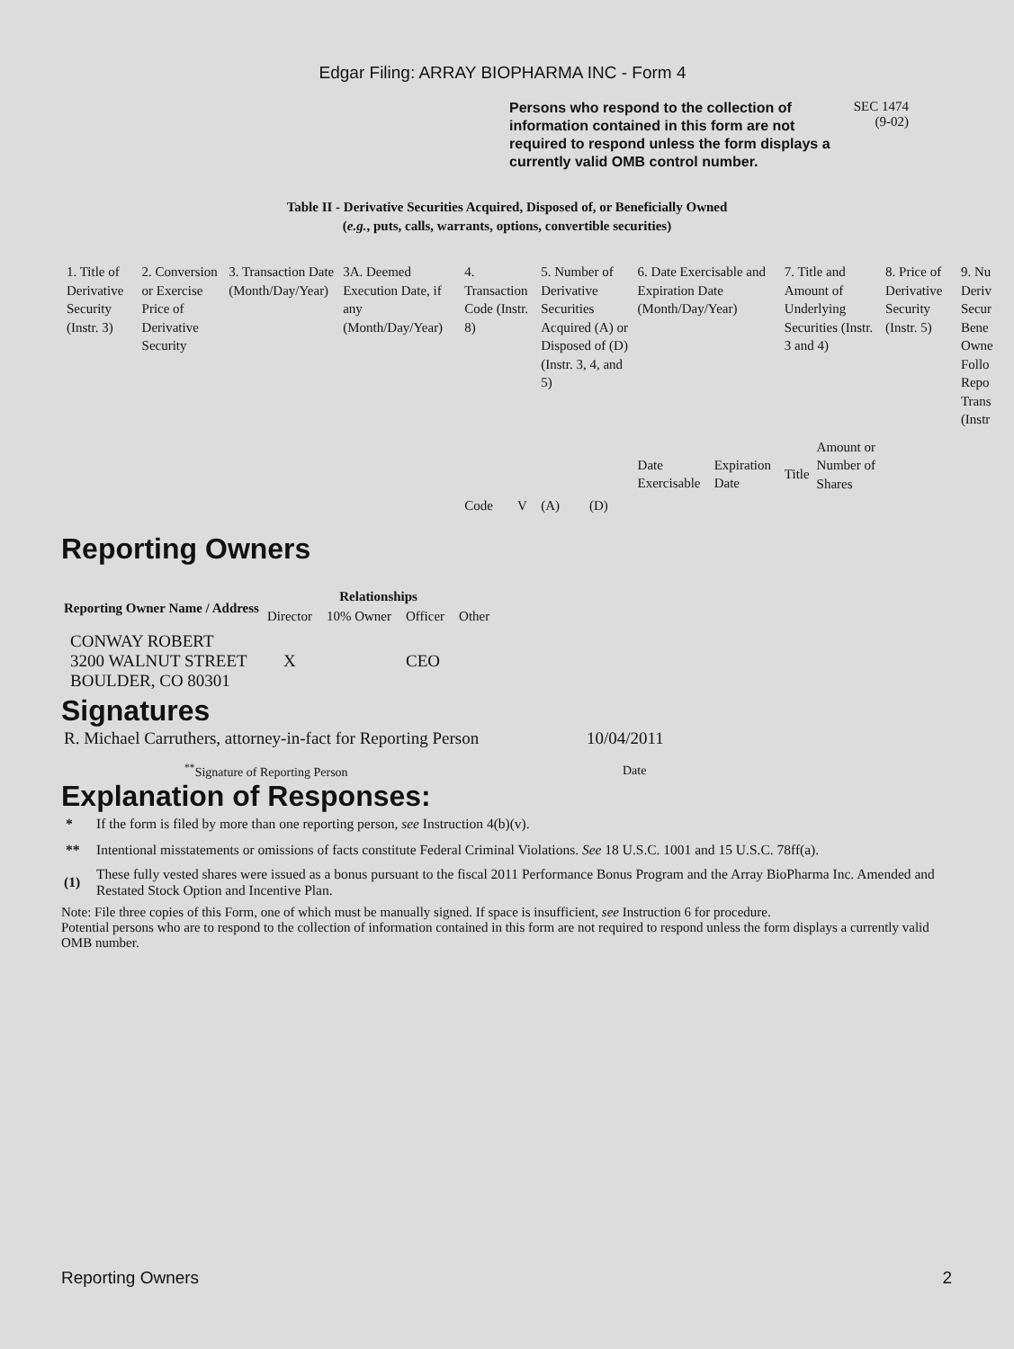Edgar Filing: ARRAY BIOPHARMA INC - Form 4
Persons who respond to the collection of information contained in this form are not required to respond unless the form displays a currently valid OMB control number.
SEC 1474
(9-02)
Table II - Derivative Securities Acquired, Disposed of, or Beneficially Owned
(e.g., puts, calls, warrants, options, convertible securities)
| 1. Title of Derivative Security (Instr. 3) | 2. Conversion or Exercise Price of Derivative Security | 3. Transaction Date (Month/Day/Year) | 3A. Deemed Execution Date, if any (Month/Day/Year) | 4. Transaction Code (Instr. 8) | | 5. Number of Derivative Securities Acquired (A) or Disposed of (D) (Instr. 3, 4, and 5) | | 6. Date Exercisable and Expiration Date (Month/Day/Year) | | 7. Title and Amount of Underlying Securities (Instr. 3 and 4) | | 8. Price of Derivative Security (Instr. 5) | 9. Nu Deriv Secur Bene Owne Follo Repo Trans (Instr |
| | | | | Code | V | (A) | (D) | Date Exercisable | Expiration Date | Title | Amount or Number of Shares | | |
Reporting Owners
| Reporting Owner Name / Address | Relationships | | | |
| --- | --- | --- | --- | --- |
| | Director | 10% Owner | Officer | Other |
| CONWAY ROBERT 3200 WALNUT STREET BOULDER, CO 80301 | X | | CEO | |
Signatures
| R. Michael Carruthers, attorney-in-fact for Reporting Person | 10/04/2011 |
| <sup>**</sup> Signature of Reporting Person | Date |
Explanation of Responses:
| * | If the form is filed by more than one reporting person, see Instruction 4(b)(v). |
| ** | Intentional misstatements or omissions of facts constitute Federal Criminal Violations. See 18 U.S.C. 1001 and 15 U.S.C. 78ff(a). |
| (1) | These fully vested shares were issued as a bonus pursuant to the fiscal 2011 Performance Bonus Program and the Array BioPharma Inc. Amended and Restated Stock Option and Incentive Plan. |
Note: File three copies of this Form, one of which must be manually signed. If space is insufficient, see Instruction 6 for procedure.
Potential persons who are to respond to the collection of information contained in this form are not required to respond unless the form displays a currently valid OMB number.
Reporting Owners 2